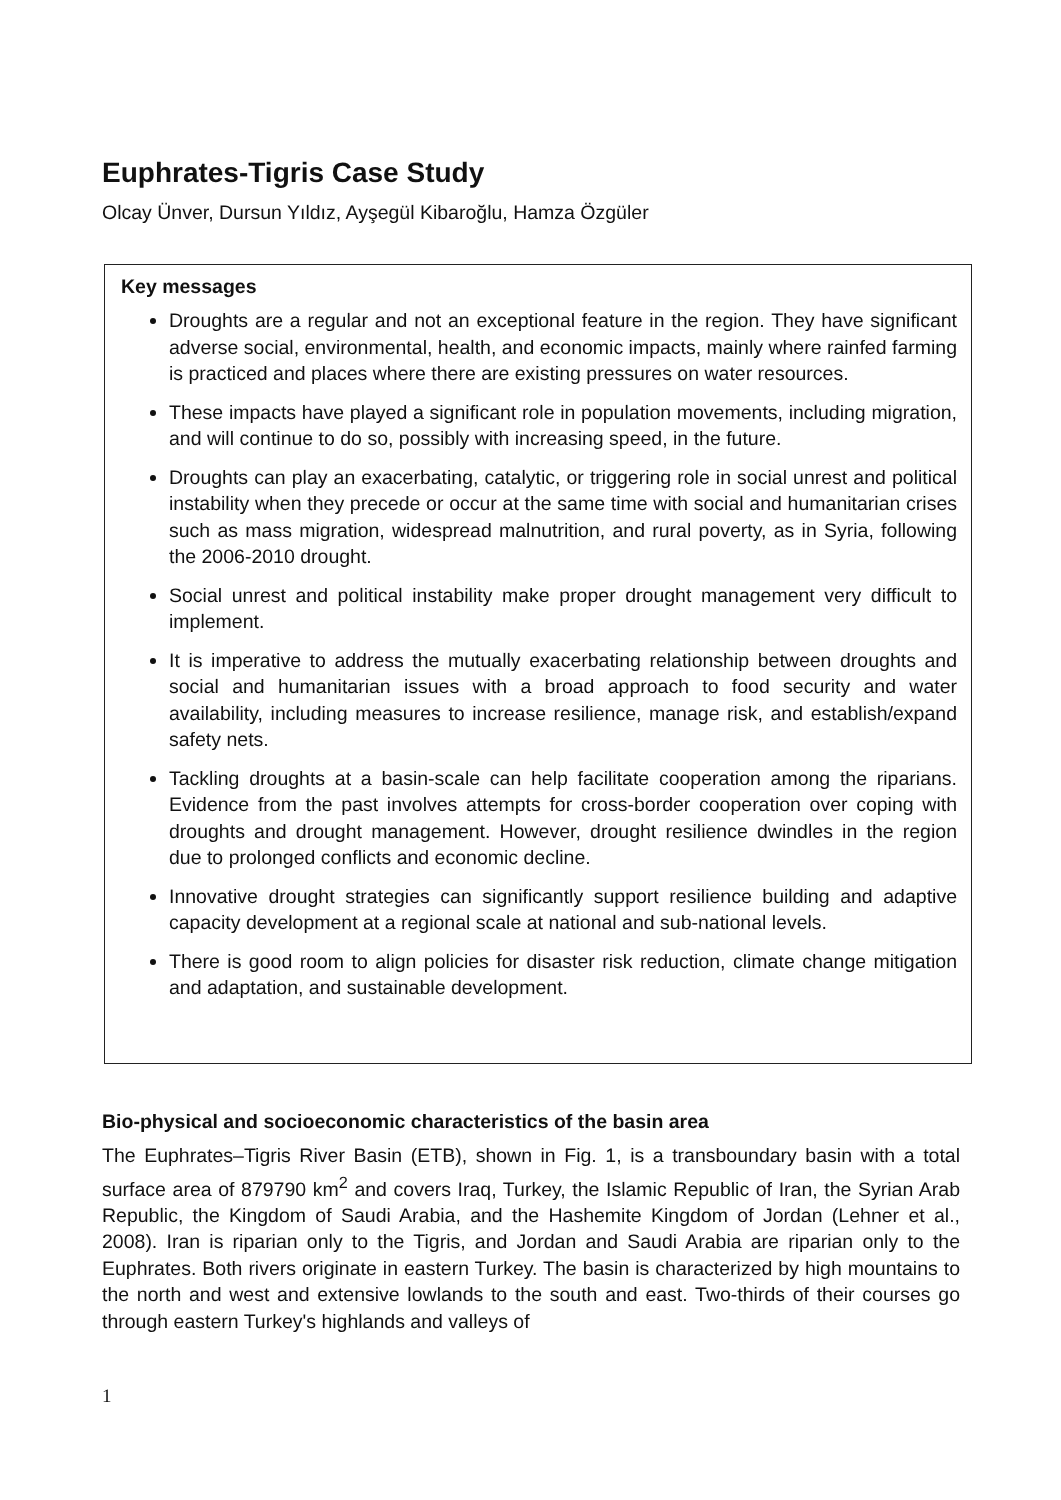Euphrates-Tigris Case Study
Olcay Ünver, Dursun Yıldız, Ayşegül Kibaroğlu, Hamza Özgüler
Key messages
Droughts are a regular and not an exceptional feature in the region. They have significant adverse social, environmental, health, and economic impacts, mainly where rainfed farming is practiced and places where there are existing pressures on water resources.
These impacts have played a significant role in population movements, including migration, and will continue to do so, possibly with increasing speed, in the future.
Droughts can play an exacerbating, catalytic, or triggering role in social unrest and political instability when they precede or occur at the same time with social and humanitarian crises such as mass migration, widespread malnutrition, and rural poverty, as in Syria, following the 2006-2010 drought.
Social unrest and political instability make proper drought management very difficult to implement.
It is imperative to address the mutually exacerbating relationship between droughts and social and humanitarian issues with a broad approach to food security and water availability, including measures to increase resilience, manage risk, and establish/expand safety nets.
Tackling droughts at a basin-scale can help facilitate cooperation among the riparians. Evidence from the past involves attempts for cross-border cooperation over coping with droughts and drought management. However, drought resilience dwindles in the region due to prolonged conflicts and economic decline.
Innovative drought strategies can significantly support resilience building and adaptive capacity development at a regional scale at national and sub-national levels.
There is good room to align policies for disaster risk reduction, climate change mitigation and adaptation, and sustainable development.
Bio-physical and socioeconomic characteristics of the basin area
The Euphrates–Tigris River Basin (ETB), shown in Fig. 1, is a transboundary basin with a total surface area of 879790 km<sup>2</sup> and covers Iraq, Turkey, the Islamic Republic of Iran, the Syrian Arab Republic, the Kingdom of Saudi Arabia, and the Hashemite Kingdom of Jordan (Lehner et al., 2008). Iran is riparian only to the Tigris, and Jordan and Saudi Arabia are riparian only to the Euphrates. Both rivers originate in eastern Turkey. The basin is characterized by high mountains to the north and west and extensive lowlands to the south and east. Two-thirds of their courses go through eastern Turkey's highlands and valleys of
1